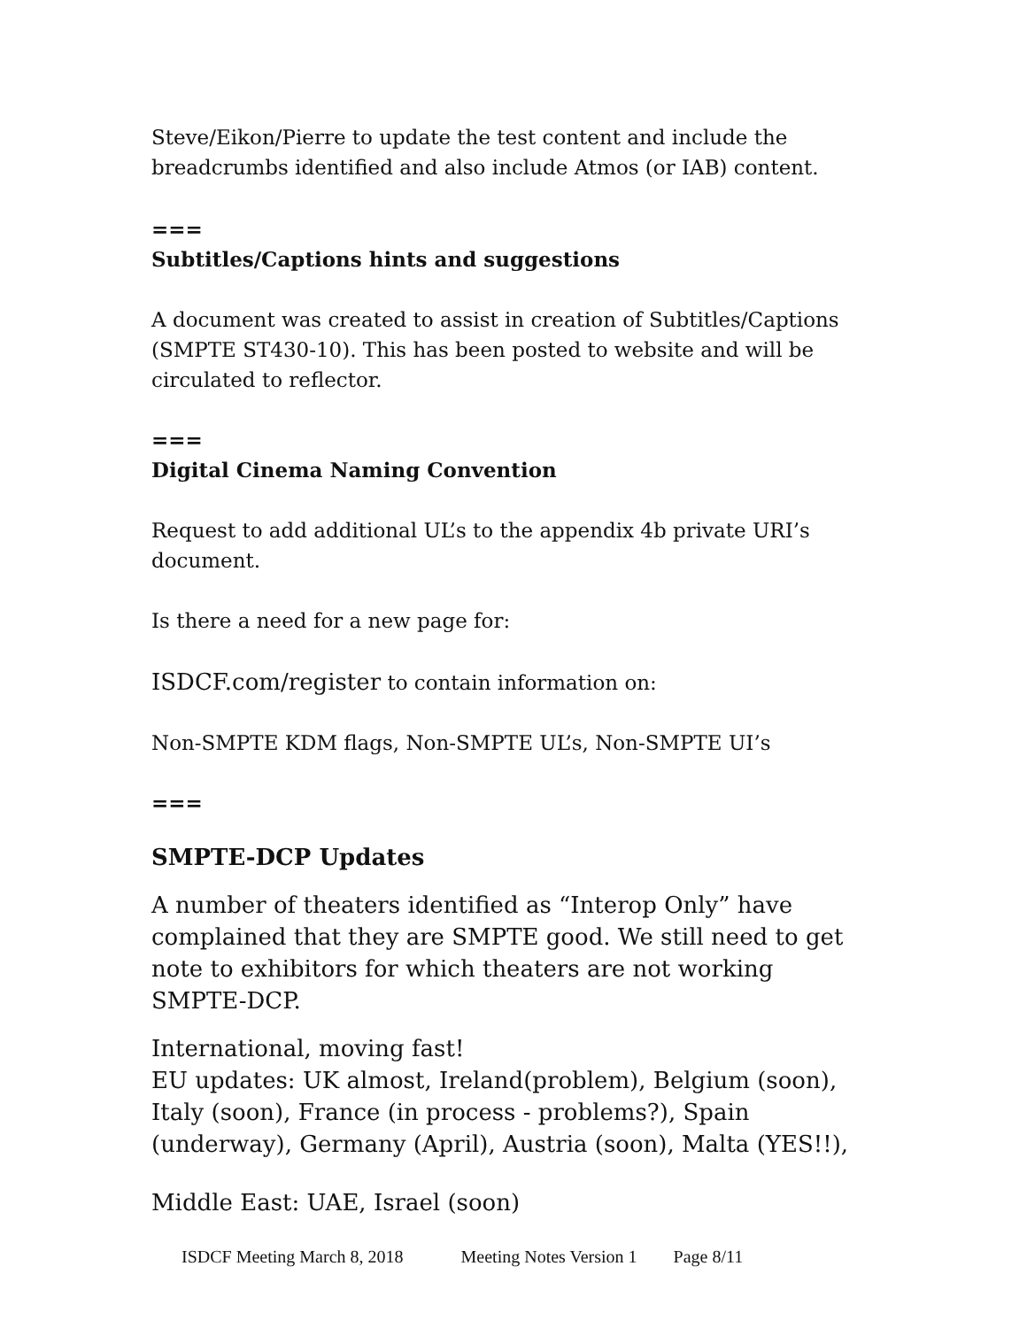Steve/Eikon/Pierre to update the test content and include the breadcrumbs identified and also include Atmos (or IAB) content.
===
Subtitles/Captions hints and suggestions
A document was created to assist in creation of Subtitles/Captions (SMPTE ST430-10). This has been posted to website and will be circulated to reflector.
===
Digital Cinema Naming Convention
Request to add additional UL’s to the appendix 4b private URI’s document.
Is there a need for a new page for:
ISDCF.com/register to contain information on:
Non-SMPTE KDM flags, Non-SMPTE UL’s, Non-SMPTE UI’s
===
SMPTE-DCP Updates
A number of theaters identified as “Interop Only” have complained that they are SMPTE good. We still need to get note to exhibitors for which theaters are not working SMPTE-DCP.
International, moving fast!
EU updates: UK almost, Ireland(problem), Belgium (soon), Italy (soon), France (in process - problems?), Spain (underway), Germany (April), Austria (soon), Malta (YES!!),
Middle East: UAE, Israel (soon)
ISDCF Meeting March 8, 2018 Meeting Notes Version 1 Page 8/11